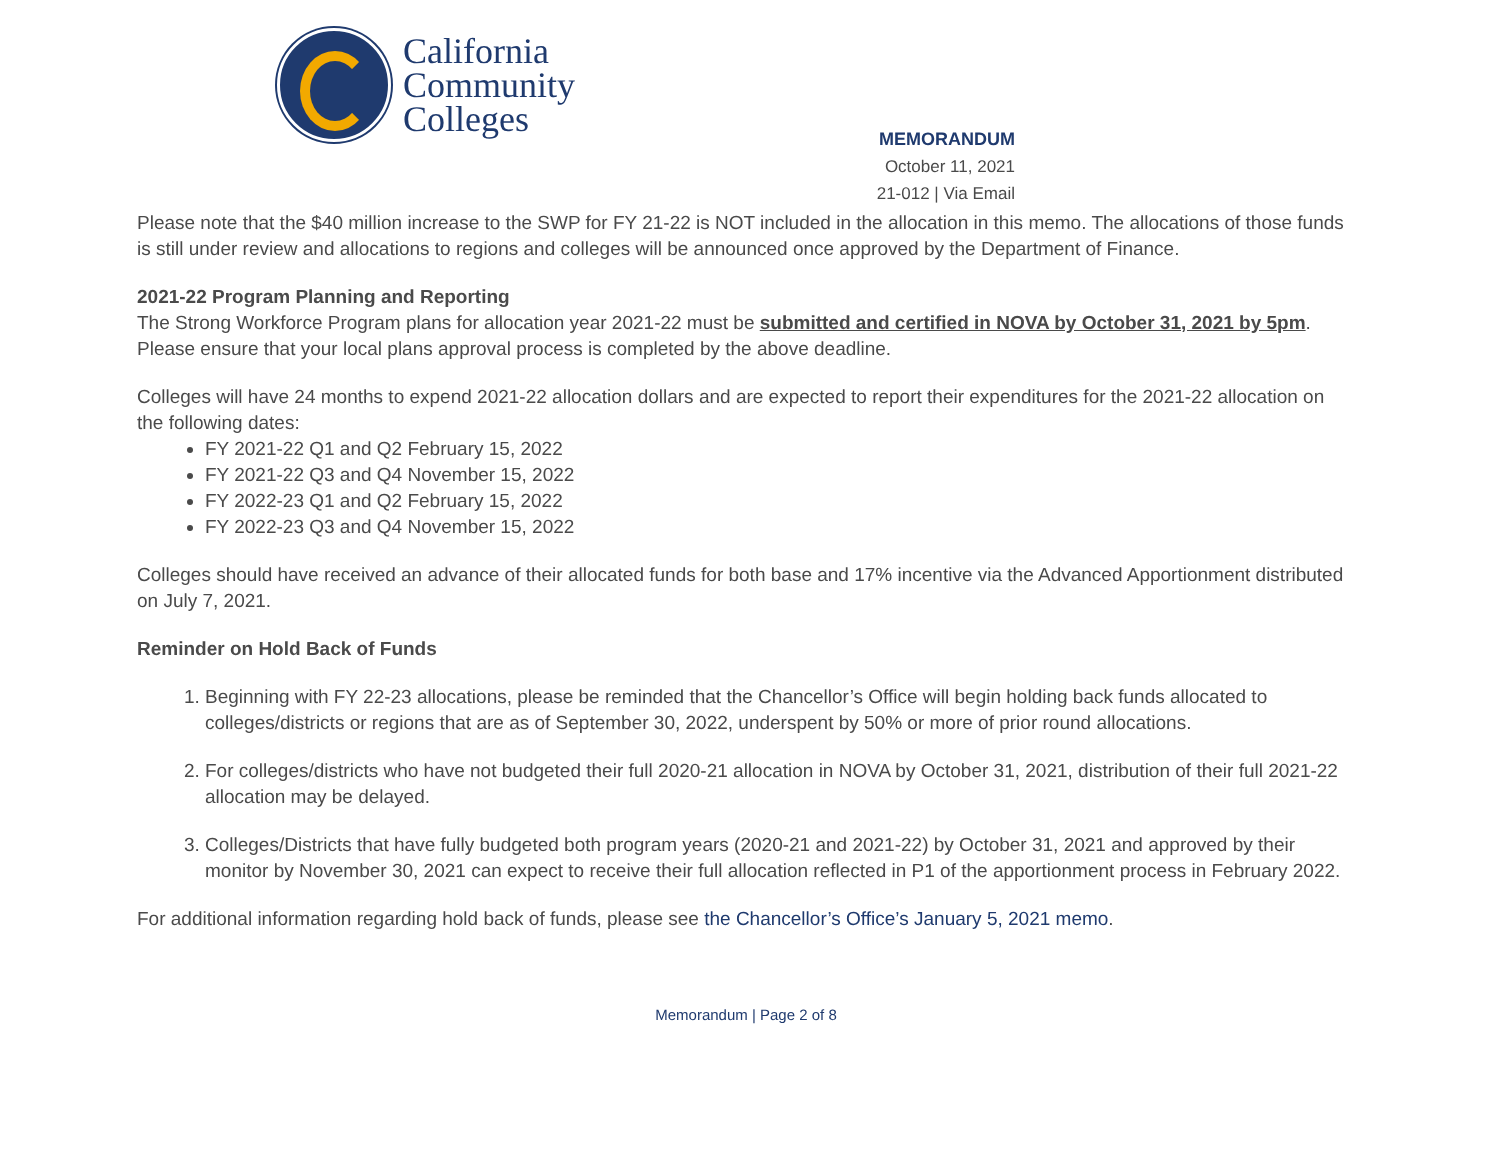California
Community
Colleges
MEMORANDUM
October 11, 2021
21-012 | Via Email
Please note that the $40 million increase to the SWP for FY 21-22 is NOT included in the allocation in this memo. The allocations of those funds is still under review and allocations to regions and colleges will be announced once approved by the Department of Finance.
2021-22 Program Planning and Reporting
The Strong Workforce Program plans for allocation year 2021-22 must be submitted and certified in NOVA by October 31, 2021 by 5pm. Please ensure that your local plans approval process is completed by the above deadline.
Colleges will have 24 months to expend 2021-22 allocation dollars and are expected to report their expenditures for the 2021-22 allocation on the following dates:
FY 2021-22 Q1 and Q2 February 15, 2022
FY 2021-22 Q3 and Q4 November 15, 2022
FY 2022-23 Q1 and Q2 February 15, 2022
FY 2022-23 Q3 and Q4 November 15, 2022
Colleges should have received an advance of their allocated funds for both base and 17% incentive via the Advanced Apportionment distributed on July 7, 2021.
Reminder on Hold Back of Funds
1. Beginning with FY 22-23 allocations, please be reminded that the Chancellor’s Office will begin holding back funds allocated to colleges/districts or regions that are as of September 30, 2022, underspent by 50% or more of prior round allocations.
2. For colleges/districts who have not budgeted their full 2020-21 allocation in NOVA by October 31, 2021, distribution of their full 2021-22 allocation may be delayed.
3. Colleges/Districts that have fully budgeted both program years (2020-21 and 2021-22) by October 31, 2021 and approved by their monitor by November 30, 2021 can expect to receive their full allocation reflected in P1 of the apportionment process in February 2022.
For additional information regarding hold back of funds, please see the Chancellor’s Office’s January 5, 2021 memo.
Memorandum | Page 2 of 8